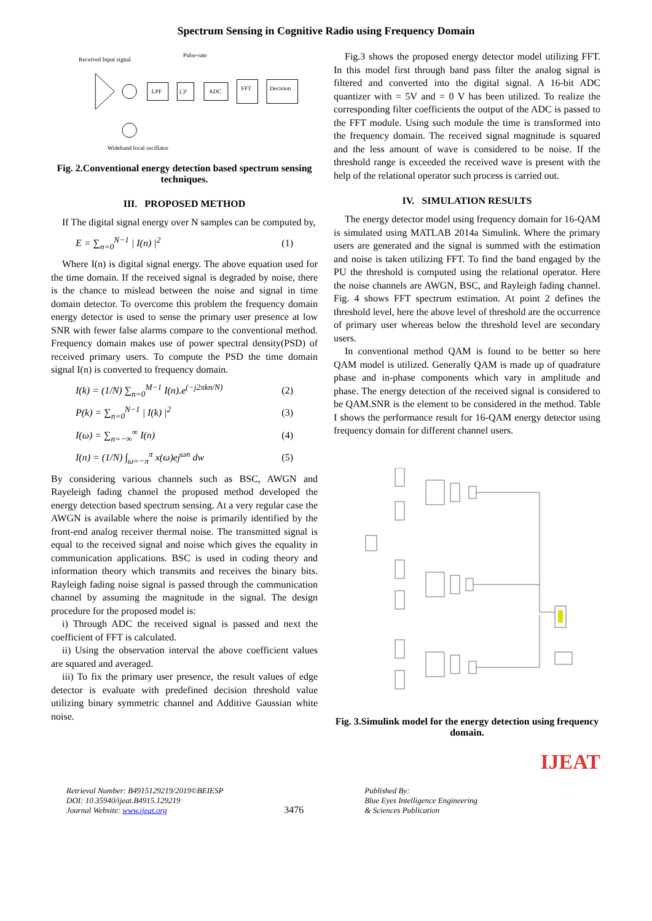Spectrum Sensing in Cognitive Radio using Frequency Domain
Received Input signal
Pulse-rate
LPF
(.)²
ADC
FFT
Decision
Wideband local oscillator
Fig. 2.Conventional energy detection based spectrum sensing techniques.
III. PROPOSED METHOD
If The digital signal energy over N samples can be computed by,
E = ∑<sub>n=0</sub><sup>N−1</sup> | I(n) |<sup>2</sup> (1)
Where I(n) is digital signal energy. The above equation used for the time domain. If the received signal is degraded by noise, there is the chance to mislead between the noise and signal in time domain detector. To overcome this problem the frequency domain energy detector is used to sense the primary user presence at low SNR with fewer false alarms compare to the conventional method. Frequency domain makes use of power spectral density(PSD) of received primary users. To compute the PSD the time domain signal I(n) is converted to frequency domain.
I(k) = (1/N) ∑<sub>n=0</sub><sup>M−1</sup> I(n).e<sup>(−j2πkn/N)</sup> (2)
P(k) = ∑<sub>n=0</sub><sup>N−1</sup> | I(k) |<sup>2</sup> (3)
I(ω) = ∑<sub>n=−∞</sub><sup>∞</sup> I(n) (4)
I(n) = (1/N) ∫<sub>ω=−π</sub><sup>π</sup> x(ω)ej<sup>ωn</sup> dw (5)
By considering various channels such as BSC, AWGN and Rayeleigh fading channel the proposed method developed the energy detection based spectrum sensing. At a very regular case the AWGN is available where the noise is primarily identified by the front-end analog receiver thermal noise. The transmitted signal is equal to the received signal and noise which gives the equality in communication applications. BSC is used in coding theory and information theory which transmits and receives the binary bits. Rayleigh fading noise signal is passed through the communication channel by assuming the magnitude in the signal. The design procedure for the proposed model is:
i) Through ADC the received signal is passed and next the coefficient of FFT is calculated.
ii) Using the observation interval the above coefficient values are squared and averaged.
iii) To fix the primary user presence, the result values of edge detector is evaluate with predefined decision threshold value utilizing binary symmetric channel and Additive Gaussian white noise.
Fig.3 shows the proposed energy detector model utilizing FFT. In this model first through band pass filter the analog signal is filtered and converted into the digital signal. A 16-bit ADC quantizer with = 5V and = 0 V has been utilized. To realize the corresponding filter coefficients the output of the ADC is passed to the FFT module. Using such module the time is transformed into the frequency domain. The received signal magnitude is squared and the less amount of wave is considered to be noise. If the threshold range is exceeded the received wave is present with the help of the relational operator such process is carried out.
IV. SIMULATION RESULTS
The energy detector model using frequency domain for 16-QAM is simulated using MATLAB 2014a Simulink. Where the primary users are generated and the signal is summed with the estimation and noise is taken utilizing FFT. To find the band engaged by the PU the threshold is computed using the relational operator. Here the noise channels are AWGN, BSC, and Rayleigh fading channel. Fig. 4 shows FFT spectrum estimation. At point 2 defines the threshold level, here the above level of threshold are the occurrence of primary user whereas below the threshold level are secondary users.
In conventional method QAM is found to be better so here QAM model is utilized. Generally QAM is made up of quadrature phase and in-phase components which vary in amplitude and phase. The energy detection of the received signal is considered to be QAM.SNR is the element to be considered in the method. Table I shows the performance result for 16-QAM energy detector using frequency domain for different channel users.
Fig. 3.Simulink model for the energy detection using frequency domain.
IJEAT
Retrieval Number: B4915129219/2019©BEIESP
DOI: 10.35940/ijeat.B4915.129219
Journal Website: www.ijeat.org
3476
Published By:
Blue Eyes Intelligence Engineering
& Sciences Publication